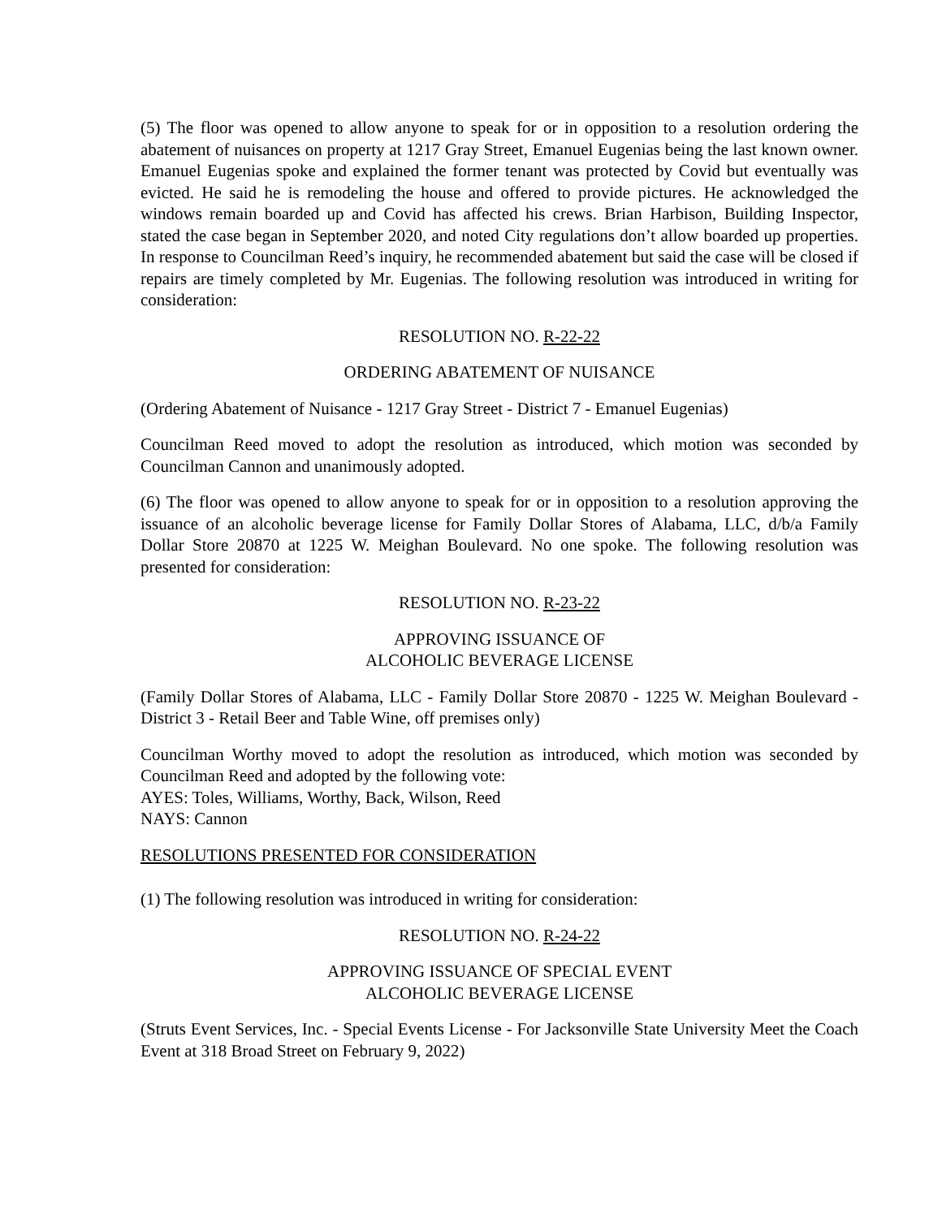(5) The floor was opened to allow anyone to speak for or in opposition to a resolution ordering the abatement of nuisances on property at 1217 Gray Street, Emanuel Eugenias being the last known owner. Emanuel Eugenias spoke and explained the former tenant was protected by Covid but eventually was evicted. He said he is remodeling the house and offered to provide pictures. He acknowledged the windows remain boarded up and Covid has affected his crews. Brian Harbison, Building Inspector, stated the case began in September 2020, and noted City regulations don’t allow boarded up properties. In response to Councilman Reed’s inquiry, he recommended abatement but said the case will be closed if repairs are timely completed by Mr. Eugenias. The following resolution was introduced in writing for consideration:
RESOLUTION NO. R-22-22
ORDERING ABATEMENT OF NUISANCE
(Ordering Abatement of Nuisance - 1217 Gray Street - District 7 - Emanuel Eugenias)
Councilman Reed moved to adopt the resolution as introduced, which motion was seconded by Councilman Cannon and unanimously adopted.
(6) The floor was opened to allow anyone to speak for or in opposition to a resolution approving the issuance of an alcoholic beverage license for Family Dollar Stores of Alabama, LLC, d/b/a Family Dollar Store 20870 at 1225 W. Meighan Boulevard. No one spoke. The following resolution was presented for consideration:
RESOLUTION NO. R-23-22
APPROVING ISSUANCE OF
ALCOHOLIC BEVERAGE LICENSE
(Family Dollar Stores of Alabama, LLC - Family Dollar Store 20870 - 1225 W. Meighan Boulevard - District 3 - Retail Beer and Table Wine, off premises only)
Councilman Worthy moved to adopt the resolution as introduced, which motion was seconded by Councilman Reed and adopted by the following vote:
AYES: Toles, Williams, Worthy, Back, Wilson, Reed
NAYS: Cannon
RESOLUTIONS PRESENTED FOR CONSIDERATION
(1) The following resolution was introduced in writing for consideration:
RESOLUTION NO. R-24-22
APPROVING ISSUANCE OF SPECIAL EVENT
ALCOHOLIC BEVERAGE LICENSE
(Struts Event Services, Inc. - Special Events License - For Jacksonville State University Meet the Coach Event at 318 Broad Street on February 9, 2022)